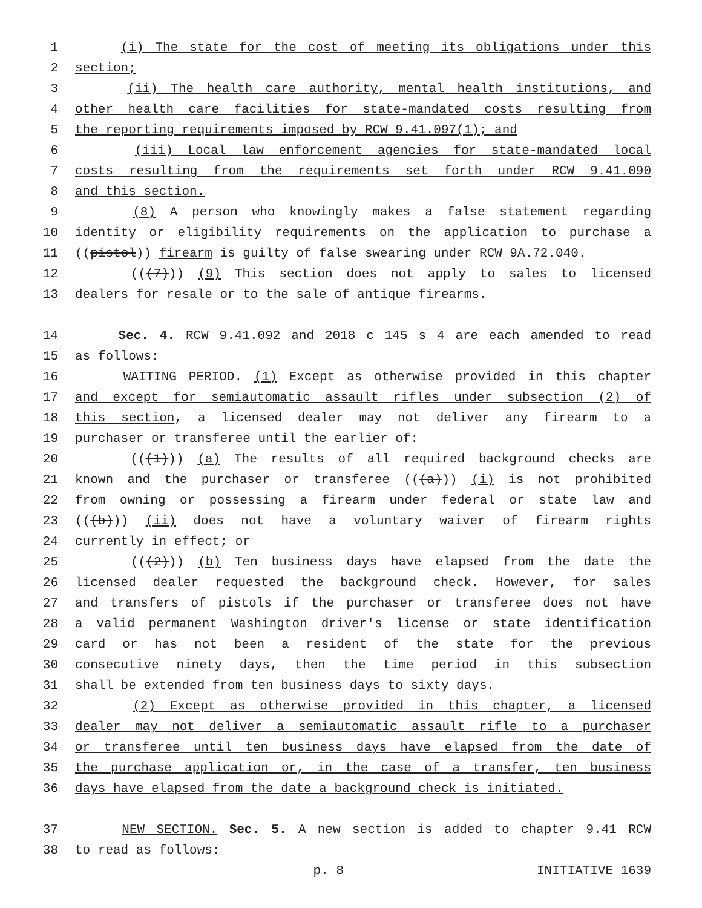1 (i) The state for the cost of meeting its obligations under this
2 section;
3 (ii) The health care authority, mental health institutions, and
4 other health care facilities for state-mandated costs resulting from
5 the reporting requirements imposed by RCW 9.41.097(1); and
6 (iii) Local law enforcement agencies for state-mandated local
7 costs resulting from the requirements set forth under RCW 9.41.090
8 and this section.
9 (8) A person who knowingly makes a false statement regarding
10 identity or eligibility requirements on the application to purchase a
11 ((pistol)) firearm is guilty of false swearing under RCW 9A.72.040.
12 (((7))) (9) This section does not apply to sales to licensed
13 dealers for resale or to the sale of antique firearms.
14 Sec. 4. RCW 9.41.092 and 2018 c 145 s 4 are each amended to read
15 as follows:
16 WAITING PERIOD. (1) Except as otherwise provided in this chapter
17 and except for semiautomatic assault rifles under subsection (2) of
18 this section, a licensed dealer may not deliver any firearm to a
19 purchaser or transferee until the earlier of:
20 (((1))) (a) The results of all required background checks are
21 known and the purchaser or transferee (((a))) (i) is not prohibited
22 from owning or possessing a firearm under federal or state law and
23 (((b))) (ii) does not have a voluntary waiver of firearm rights
24 currently in effect; or
25 (((2))) (b) Ten business days have elapsed from the date the
26 licensed dealer requested the background check. However, for sales
27 and transfers of pistols if the purchaser or transferee does not have
28 a valid permanent Washington driver's license or state identification
29 card or has not been a resident of the state for the previous
30 consecutive ninety days, then the time period in this subsection
31 shall be extended from ten business days to sixty days.
32 (2) Except as otherwise provided in this chapter, a licensed
33 dealer may not deliver a semiautomatic assault rifle to a purchaser
34 or transferee until ten business days have elapsed from the date of
35 the purchase application or, in the case of a transfer, ten business
36 days have elapsed from the date a background check is initiated.
37 NEW SECTION. Sec. 5. A new section is added to chapter 9.41 RCW
38 to read as follows:
p. 8 INITIATIVE 1639